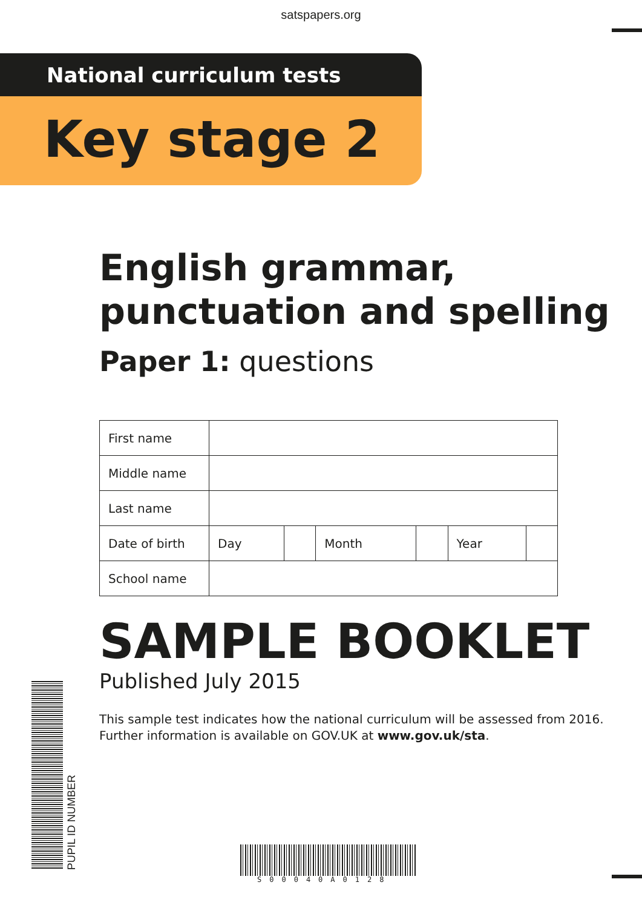satspapers.org
National curriculum tests
Key stage 2
English grammar,
punctuation and spelling
Paper 1: questions
| First name | | | | | | |
| Middle name | | | | | | |
| Last name | | | | | | |
| Date of birth | Day | | Month | | Year | |
| School name | | | | | | |
SAMPLE BOOKLET
Published July 2015
This sample test indicates how the national curriculum will be assessed from 2016.
Further information is available on GOV.UK at www.gov.uk/sta.
PUPIL ID NUMBER
S00040A0128